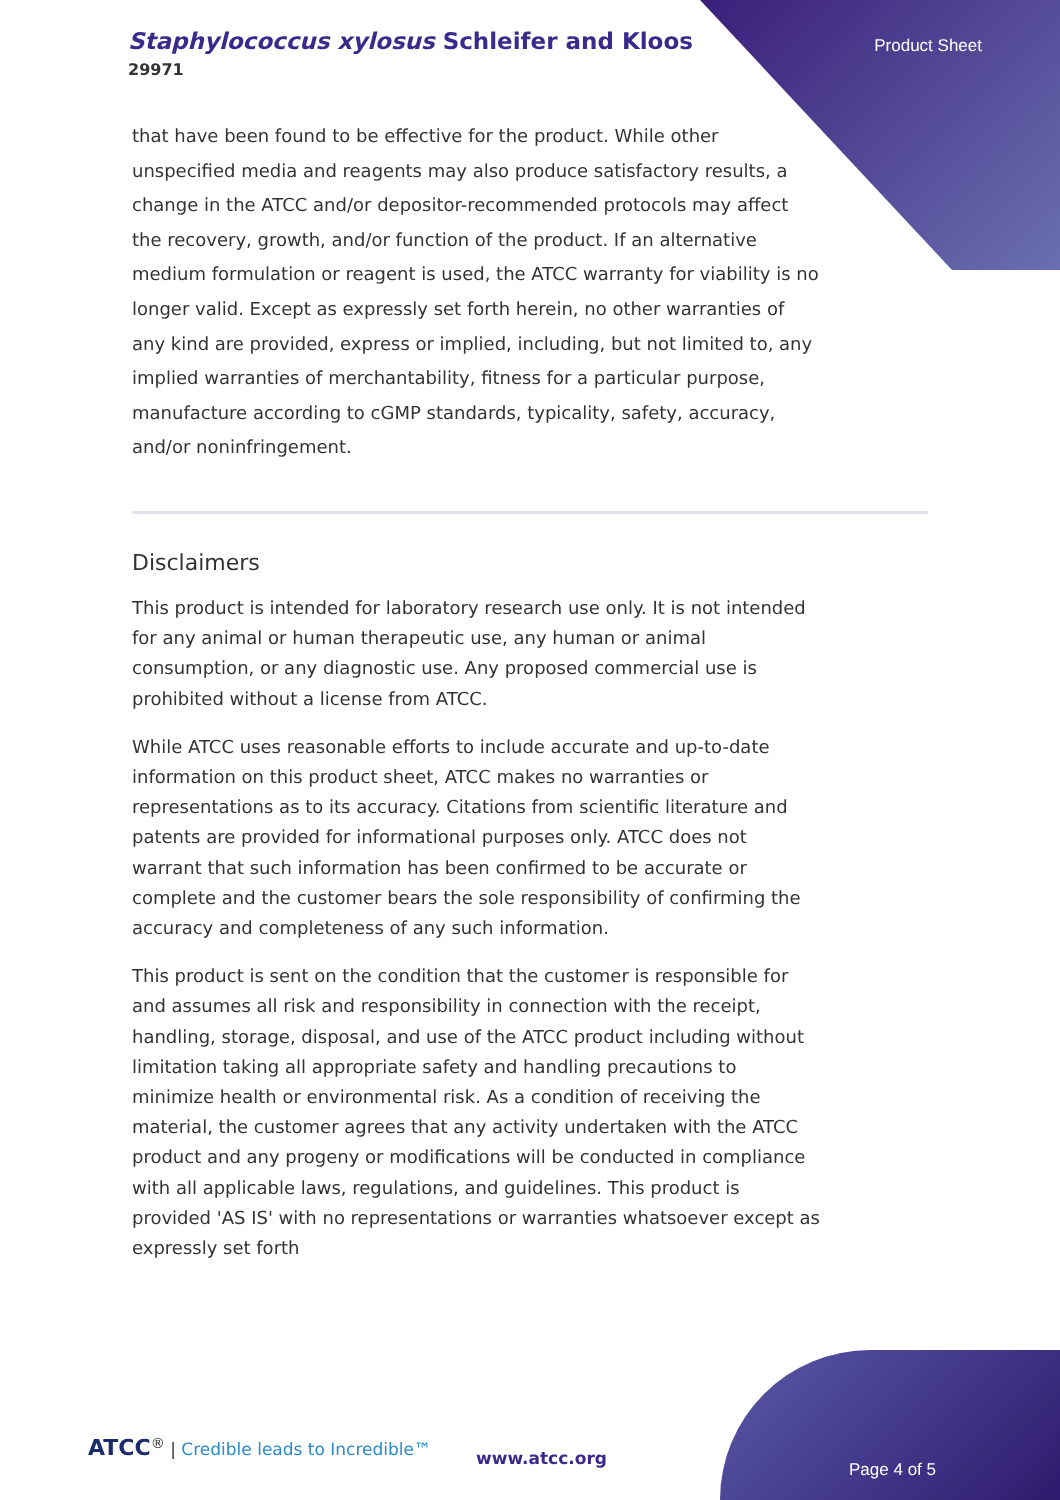Staphylococcus xylosus Schleifer and Kloos
29971
Product Sheet
that have been found to be effective for the product. While other unspecified media and reagents may also produce satisfactory results, a change in the ATCC and/or depositor-recommended protocols may affect the recovery, growth, and/or function of the product. If an alternative medium formulation or reagent is used, the ATCC warranty for viability is no longer valid. Except as expressly set forth herein, no other warranties of any kind are provided, express or implied, including, but not limited to, any implied warranties of merchantability, fitness for a particular purpose, manufacture according to cGMP standards, typicality, safety, accuracy, and/or noninfringement.
Disclaimers
This product is intended for laboratory research use only. It is not intended for any animal or human therapeutic use, any human or animal consumption, or any diagnostic use. Any proposed commercial use is prohibited without a license from ATCC.
While ATCC uses reasonable efforts to include accurate and up-to-date information on this product sheet, ATCC makes no warranties or representations as to its accuracy. Citations from scientific literature and patents are provided for informational purposes only. ATCC does not warrant that such information has been confirmed to be accurate or complete and the customer bears the sole responsibility of confirming the accuracy and completeness of any such information.
This product is sent on the condition that the customer is responsible for and assumes all risk and responsibility in connection with the receipt, handling, storage, disposal, and use of the ATCC product including without limitation taking all appropriate safety and handling precautions to minimize health or environmental risk. As a condition of receiving the material, the customer agrees that any activity undertaken with the ATCC product and any progeny or modifications will be conducted in compliance with all applicable laws, regulations, and guidelines. This product is provided 'AS IS' with no representations or warranties whatsoever except as expressly set forth
ATCC<sup>®</sup> | Credible leads to Incredible™
www.atcc.org
Page 4 of 5